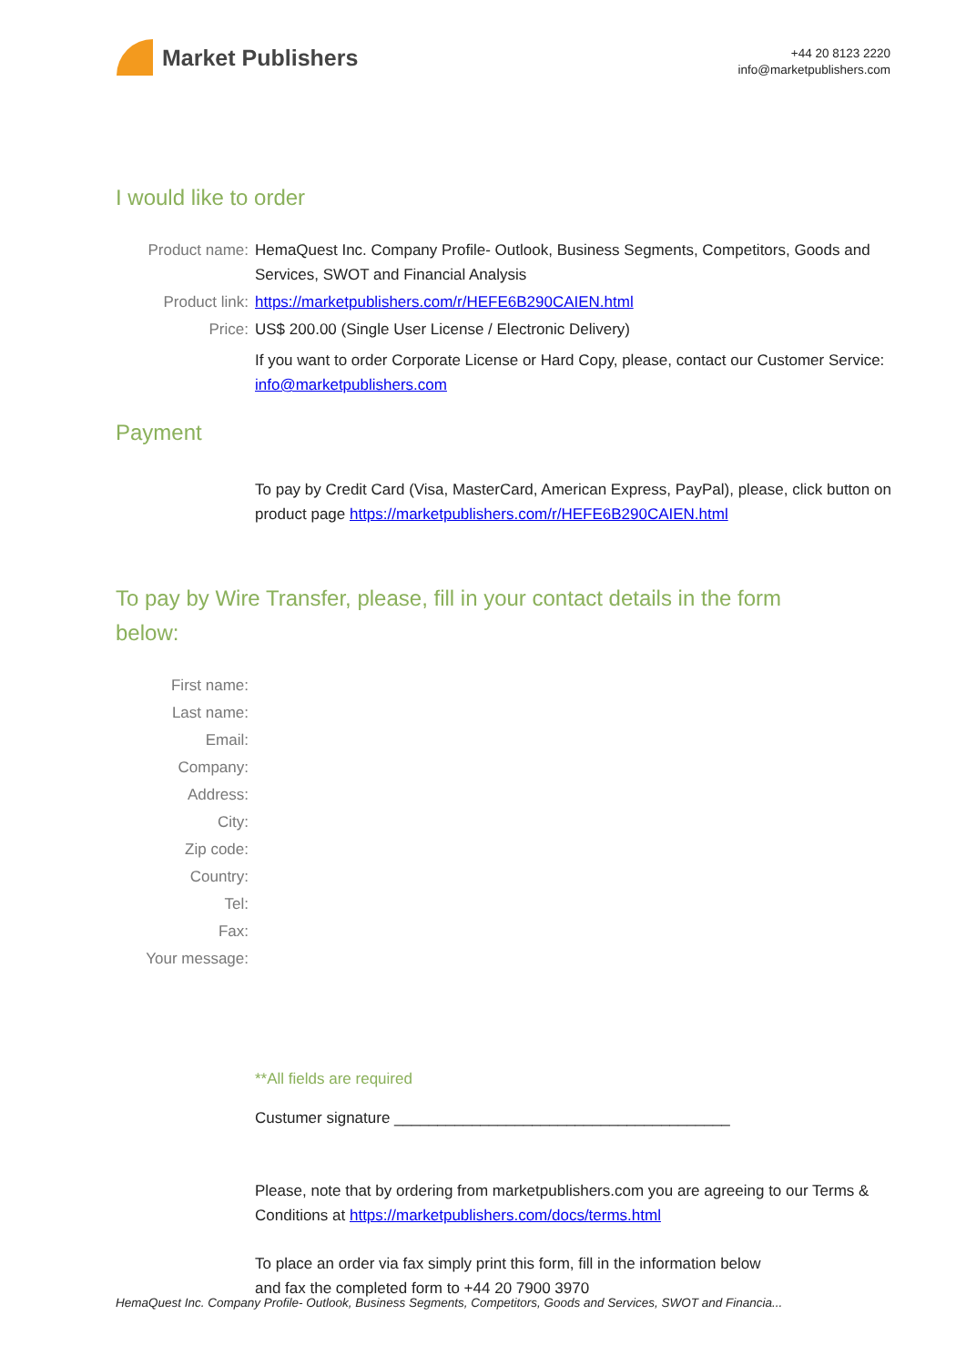Market Publishers
+44 20 8123 2220
info@marketpublishers.com
I would like to order
Product name: HemaQuest Inc. Company Profile- Outlook, Business Segments, Competitors, Goods and Services, SWOT and Financial Analysis
Product link: https://marketpublishers.com/r/HEFE6B290CAIEN.html
Price: US$ 200.00 (Single User License / Electronic Delivery)
If you want to order Corporate License or Hard Copy, please, contact our Customer Service:
info@marketpublishers.com
Payment
To pay by Credit Card (Visa, MasterCard, American Express, PayPal), please, click button on product page https://marketpublishers.com/r/HEFE6B290CAIEN.html
To pay by Wire Transfer, please, fill in your contact details in the form below:
First name:
Last name:
Email:
Company:
Address:
City:
Zip code:
Country:
Tel:
Fax:
Your message:
**All fields are required
Custumer signature _______________________________________
Please, note that by ordering from marketpublishers.com you are agreeing to our Terms & Conditions at https://marketpublishers.com/docs/terms.html
To place an order via fax simply print this form, fill in the information below
and fax the completed form to +44 20 7900 3970
HemaQuest Inc. Company Profile- Outlook, Business Segments, Competitors, Goods and Services, SWOT and Financia...